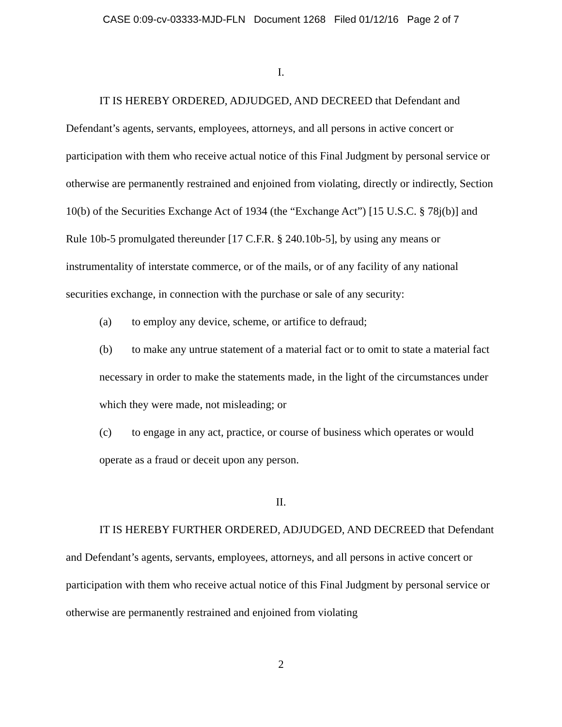CASE 0:09-cv-03333-MJD-FLN Document 1268 Filed 01/12/16 Page 2 of 7
I.
IT IS HEREBY ORDERED, ADJUDGED, AND DECREED that Defendant and Defendant’s agents, servants, employees, attorneys, and all persons in active concert or participation with them who receive actual notice of this Final Judgment by personal service or otherwise are permanently restrained and enjoined from violating, directly or indirectly, Section 10(b) of the Securities Exchange Act of 1934 (the “Exchange Act”) [15 U.S.C. § 78j(b)] and Rule 10b-5 promulgated thereunder [17 C.F.R. § 240.10b-5], by using any means or instrumentality of interstate commerce, or of the mails, or of any facility of any national securities exchange, in connection with the purchase or sale of any security:
(a) to employ any device, scheme, or artifice to defraud;
(b) to make any untrue statement of a material fact or to omit to state a material fact necessary in order to make the statements made, in the light of the circumstances under which they were made, not misleading; or
(c) to engage in any act, practice, or course of business which operates or would operate as a fraud or deceit upon any person.
II.
IT IS HEREBY FURTHER ORDERED, ADJUDGED, AND DECREED that Defendant and Defendant’s agents, servants, employees, attorneys, and all persons in active concert or participation with them who receive actual notice of this Final Judgment by personal service or otherwise are permanently restrained and enjoined from violating
2